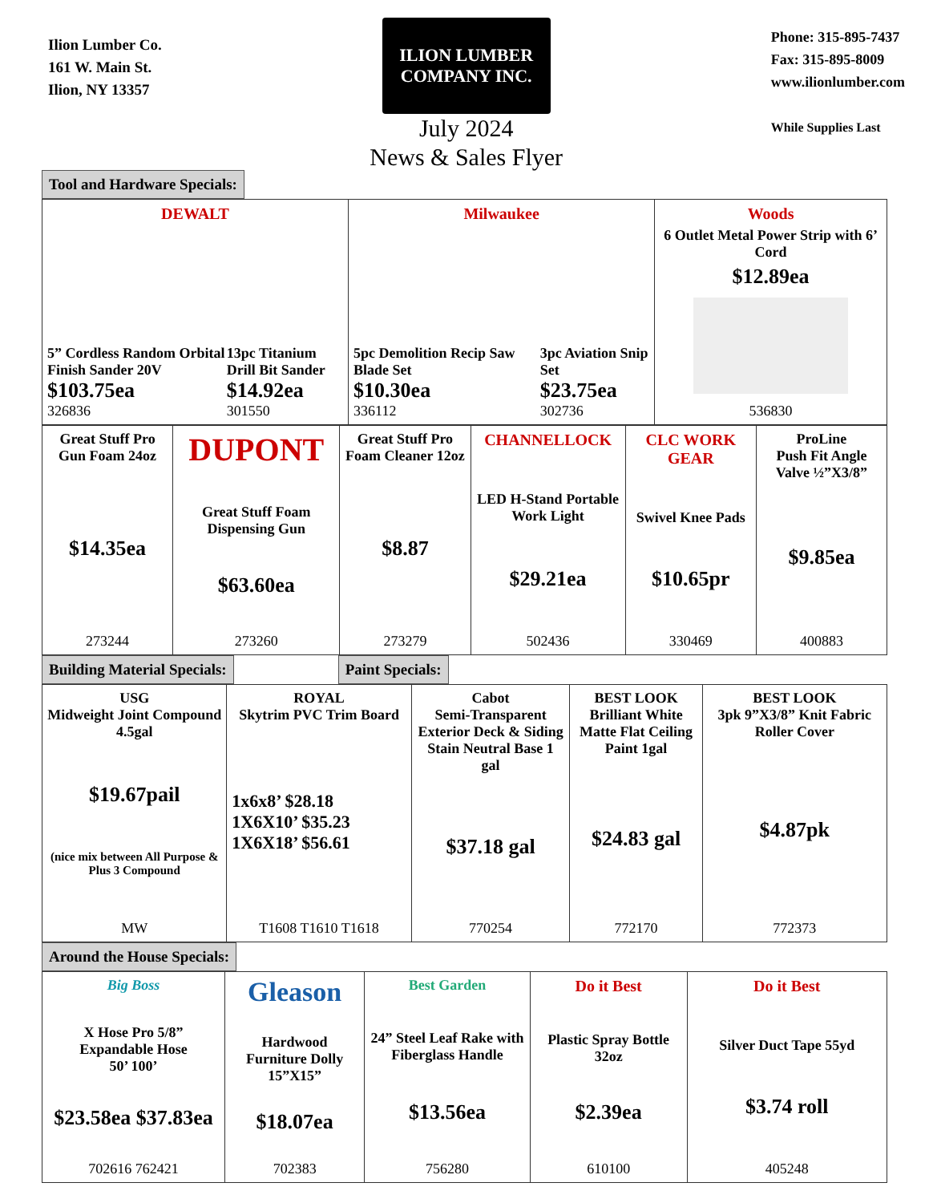Ilion Lumber Co.
161 W. Main St.
Ilion, NY 13357
ILION LUMBER COMPANY INC.
July 2024
News & Sales Flyer
Phone: 315-895-7437
Fax: 315-895-8009
www.ilionlumber.com
While Supplies Last
Tool and Hardware Specials:
DEWALT
5” Cordless Random Orbital Finish Sander 20V
$103.75ea
326836
13pc Titanium Drill Bit Sander
$14.92ea
301550
Milwaukee
5pc Demolition Recip Saw Blade Set
$10.30ea
336112
3pc Aviation Snip Set
$23.75ea
302736
Woods
6 Outlet Metal Power Strip with 6’ Cord
$12.89ea
536830
Great Stuff Pro Gun Foam 24oz
$14.35ea
273244
DUPONT
Great Stuff Foam Dispensing Gun
$63.60ea
273260
Great Stuff Pro Foam Cleaner 12oz
$8.87
273279
CHANNELLOCK
LED H-Stand Portable Work Light
$29.21ea
502436
CLC WORK GEAR
Swivel Knee Pads
$10.65pr
330469
ProLine
Push Fit Angle Valve ½”X3/8”
$9.85ea
400883
Building Material Specials: Paint Specials:
USG
Midweight Joint Compound 4.5gal
$19.67pail
(nice mix between All Purpose & Plus 3 Compound
MW
ROYAL
Skytrim PVC Trim Board
1x6x8’ $28.18
1X6X10’ $35.23
1X6X18’ $56.61
T1608 T1610 T1618
Cabot
Semi-Transparent Exterior Deck & Siding Stain Neutral Base 1 gal
$37.18 gal
770254
BEST LOOK
Brilliant White Matte Flat Ceiling Paint 1gal
$24.83 gal
772170
BEST LOOK
3pk 9”X3/8” Knit Fabric Roller Cover
$4.87pk
772373
Around the House Specials:
Big Boss
X Hose Pro 5/8” Expandable Hose
50’ 100’
$23.58ea $37.83ea
702616 762421
Gleason
Hardwood Furniture Dolly 15”X15”
$18.07ea
702383
Best Garden
24” Steel Leaf Rake with Fiberglass Handle
$13.56ea
756280
Do it Best
Plastic Spray Bottle 32oz
$2.39ea
610100
Do it Best
Silver Duct Tape 55yd
$3.74 roll
405248